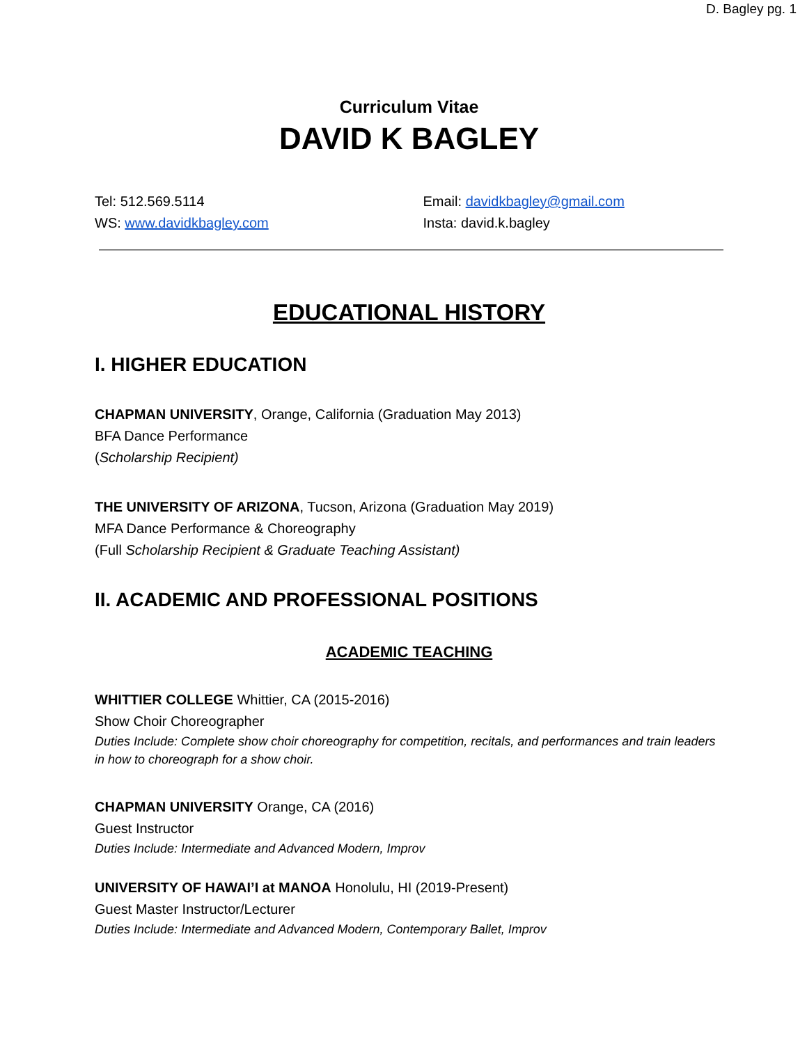D. Bagley pg. 1
Curriculum Vitae
DAVID K BAGLEY
Tel: 512.569.5114
WS: www.davidkbagley.com
Email: davidkbagley@gmail.com
Insta: david.k.bagley
EDUCATIONAL HISTORY
I. HIGHER EDUCATION
CHAPMAN UNIVERSITY, Orange, California (Graduation May 2013)
BFA Dance Performance
(Scholarship Recipient)
THE UNIVERSITY OF ARIZONA, Tucson, Arizona (Graduation May 2019)
MFA Dance Performance & Choreography
(Full Scholarship Recipient & Graduate Teaching Assistant)
II. ACADEMIC AND PROFESSIONAL POSITIONS
ACADEMIC TEACHING
WHITTIER COLLEGE Whittier, CA (2015-2016)
Show Choir Choreographer
Duties Include: Complete show choir choreography for competition, recitals, and performances and train leaders in how to choreograph for a show choir.
CHAPMAN UNIVERSITY Orange, CA (2016)
Guest Instructor
Duties Include: Intermediate and Advanced Modern, Improv
UNIVERSITY OF HAWAI’I at MANOA Honolulu, HI (2019-Present)
Guest Master Instructor/Lecturer
Duties Include: Intermediate and Advanced Modern, Contemporary Ballet, Improv